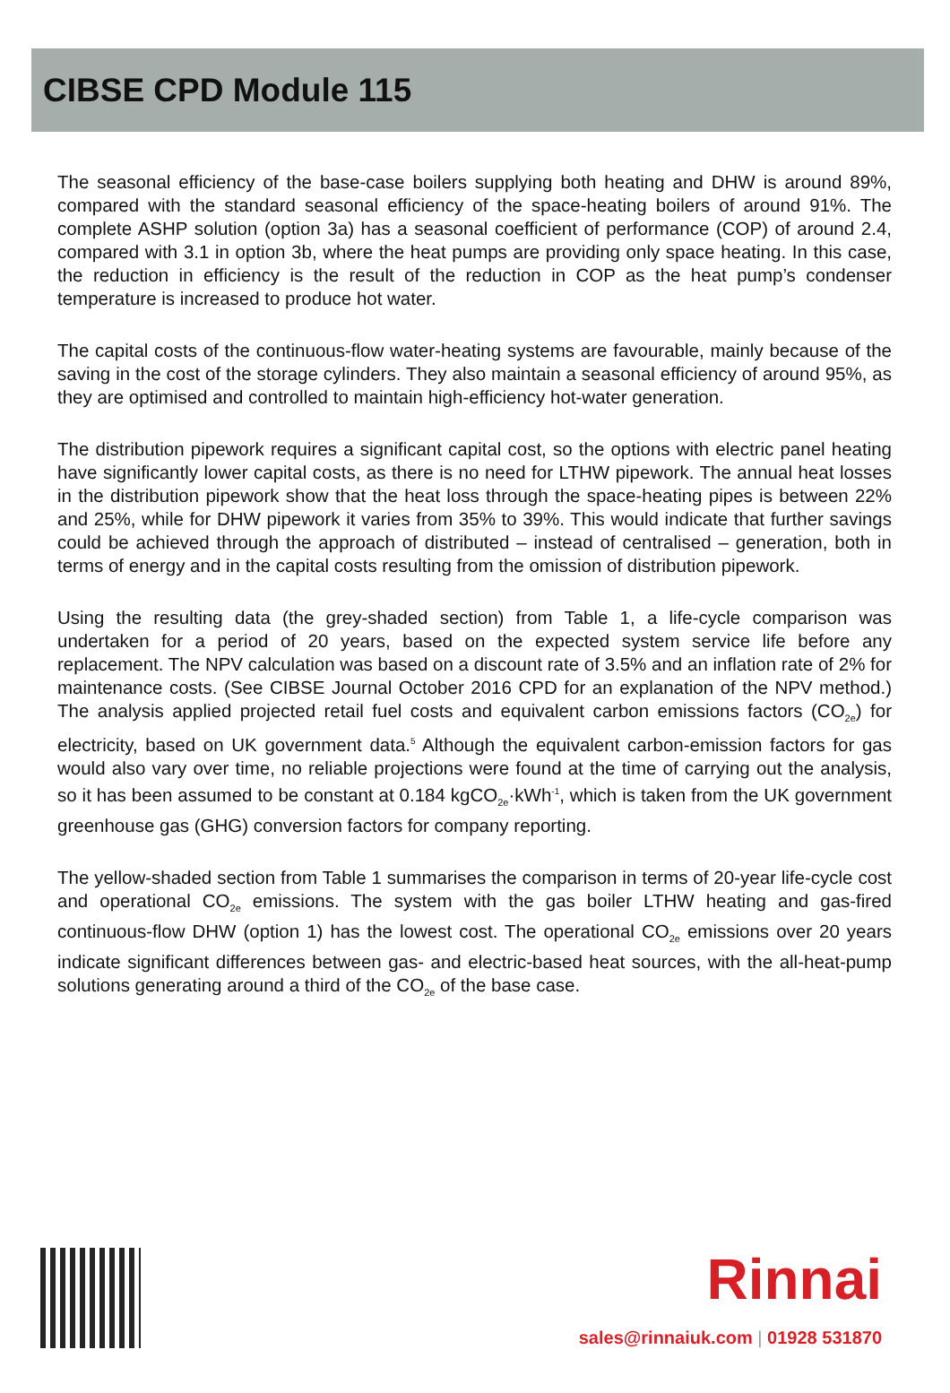CIBSE CPD Module 115
The seasonal efficiency of the base-case boilers supplying both heating and DHW is around 89%, compared with the standard seasonal efficiency of the space-heating boilers of around 91%. The complete ASHP solution (option 3a) has a seasonal coefficient of performance (COP) of around 2.4, compared with 3.1 in option 3b, where the heat pumps are providing only space heating. In this case, the reduction in efficiency is the result of the reduction in COP as the heat pump’s condenser temperature is increased to produce hot water.
The capital costs of the continuous-flow water-heating systems are favourable, mainly because of the saving in the cost of the storage cylinders. They also maintain a seasonal efficiency of around 95%, as they are optimised and controlled to maintain high-efficiency hot-water generation.
The distribution pipework requires a significant capital cost, so the options with electric panel heating have significantly lower capital costs, as there is no need for LTHW pipework. The annual heat losses in the distribution pipework show that the heat loss through the space-heating pipes is between 22% and 25%, while for DHW pipework it varies from 35% to 39%. This would indicate that further savings could be achieved through the approach of distributed – instead of centralised – generation, both in terms of energy and in the capital costs resulting from the omission of distribution pipework.
Using the resulting data (the grey-shaded section) from Table 1, a life-cycle comparison was undertaken for a period of 20 years, based on the expected system service life before any replacement. The NPV calculation was based on a discount rate of 3.5% and an inflation rate of 2% for maintenance costs. (See CIBSE Journal October 2016 CPD for an explanation of the NPV method.) The analysis applied projected retail fuel costs and equivalent carbon emissions factors (CO<sub>2e</sub>) for electricity, based on UK government data.<sup>5</sup> Although the equivalent carbon-emission factors for gas would also vary over time, no reliable projections were found at the time of carrying out the analysis, so it has been assumed to be constant at 0.184 kgCO<sub>2e</sub>·kWh<sup>-1</sup>, which is taken from the UK government greenhouse gas (GHG) conversion factors for company reporting.
The yellow-shaded section from Table 1 summarises the comparison in terms of 20-year life-cycle cost and operational CO<sub>2e</sub> emissions. The system with the gas boiler LTHW heating and gas-fired continuous-flow DHW (option 1) has the lowest cost. The operational CO<sub>2e</sub> emissions over 20 years indicate significant differences between gas- and electric-based heat sources, with the all-heat-pump solutions generating around a third of the CO<sub>2e</sub> of the base case.
Rinnai
sales@rinnaiuk.com | 01928 531870